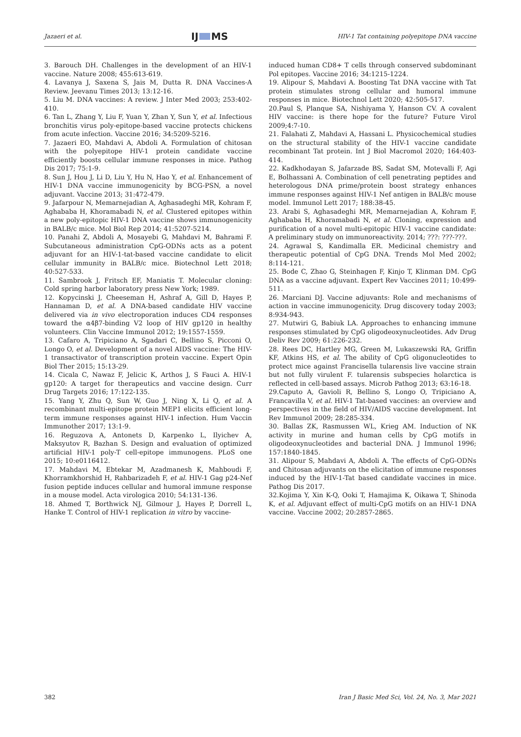Jazaeri et al. IJ MS HIV-1 Tat containing polyepitope DNA vaccine
3. Barouch DH. Challenges in the development of an HIV-1 vaccine. Nature 2008; 455:613-619.
4. Lavanya J, Saxena S, Jais M, Dutta R. DNA Vaccines-A Review. Jeevanu Times 2013; 13:12-16.
5. Liu M. DNA vaccines: A review. J Inter Med 2003; 253:402-410.
6. Tan L, Zhang Y, Liu F, Yuan Y, Zhan Y, Sun Y, et al. Infectious bronchitis virus poly-epitope-based vaccine protects chickens from acute infection. Vaccine 2016; 34:5209-5216.
7. Jazaeri EO, Mahdavi A, Abdoli A. Formulation of chitosan with the polyepitope HIV-1 protein candidate vaccine efficiently boosts cellular immune responses in mice. Pathog Dis 2017; 75:1-9.
8. Sun J, Hou J, Li D, Liu Y, Hu N, Hao Y, et al. Enhancement of HIV-1 DNA vaccine immunogenicity by BCG-PSN, a novel adjuvant. Vaccine 2013; 31:472-479.
9. Jafarpour N, Memarnejadian A, Aghasadeghi MR, Kohram F, Aghababa H, Khoramabadi N, et al. Clustered epitopes within a new poly-epitopic HIV-1 DNA vaccine shows immunogenicity in BALB/c mice. Mol Biol Rep 2014; 41:5207-5214.
10. Panahi Z, Abdoli A, Mosayebi G, Mahdavi M, Bahrami F. Subcutaneous administration CpG-ODNs acts as a potent adjuvant for an HIV-1-tat-based vaccine candidate to elicit cellular immunity in BALB/c mice. Biotechnol Lett 2018; 40:527-533.
11. Sambrook J, Fritsch EF, Maniatis T. Molecular cloning: Cold spring harbor laboratory press New York; 1989.
12. Kopycinski J, Cheeseman H, Ashraf A, Gill D, Hayes P, Hannaman D, et al. A DNA-based candidate HIV vaccine delivered via in vivo electroporation induces CD4 responses toward the α4β7-binding V2 loop of HIV gp120 in healthy volunteers. Clin Vaccine Immunol 2012; 19:1557-1559.
13. Cafaro A, Tripiciano A, Sgadari C, Bellino S, Picconi O, Longo O, et al. Development of a novel AIDS vaccine: The HIV-1 transactivator of transcription protein vaccine. Expert Opin Biol Ther 2015; 15:13-29.
14. Cicala C, Nawaz F, Jelicic K, Arthos J, S Fauci A. HIV-1 gp120: A target for therapeutics and vaccine design. Curr Drug Targets 2016; 17:122-135.
15. Yang Y, Zhu Q, Sun W, Guo J, Ning X, Li Q, et al. A recombinant multi-epitope protein MEP1 elicits efficient long-term immune responses against HIV-1 infection. Hum Vaccin Immunother 2017; 13:1-9.
16. Reguzova A, Antonets D, Karpenko L, Ilyichev A, Maksyutov R, Bazhan S. Design and evaluation of optimized artificial HIV-1 poly-T cell-epitope immunogens. PLoS one 2015; 10:e0116412.
17. Mahdavi M, Ebtekar M, Azadmanesh K, Mahboudi F, Khorramkhorshid H, Rahbarizadeh F, et al. HIV-1 Gag p24-Nef fusion peptide induces cellular and humoral immune response in a mouse model. Acta virologica 2010; 54:131-136.
18. Ahmed T, Borthwick NJ, Gilmour J, Hayes P, Dorrell L, Hanke T. Control of HIV-1 replication in vitro by vaccine-
induced human CD8+ T cells through conserved subdominant Pol epitopes. Vaccine 2016; 34:1215-1224.
19. Alipour S, Mahdavi A. Boosting Tat DNA vaccine with Tat protein stimulates strong cellular and humoral immune responses in mice. Biotechnol Lett 2020; 42:505-517.
20.Paul S, Planque SA, Nishiyama Y, Hanson CV. A covalent HIV vaccine: is there hope for the future? Future Virol 2009;4:7-10.
21. Falahati Z, Mahdavi A, Hassani L. Physicochemical studies on the structural stability of the HIV-1 vaccine candidate recombinant Tat protein. Int J Biol Macromol 2020; 164:403-414.
22. Kadkhodayan S, Jafarzade BS, Sadat SM, Motevalli F, Agi E, Bolhassani A. Combination of cell penetrating peptides and heterologous DNA prime/protein boost strategy enhances immune responses against HIV-1 Nef antigen in BALB/c mouse model. Immunol Lett 2017; 188:38-45.
23. Arabi S, Aghasadeghi MR, Memarnejadian A, Kohram F, Aghababa H, Khoramabadi N, et al. Cloning, expression and purification of a novel multi-epitopic HIV-1 vaccine candidate: A preliminary study on immunoreactivity. 2014; ???: ???-???.
24. Agrawal S, Kandimalla ER. Medicinal chemistry and therapeutic potential of CpG DNA. Trends Mol Med 2002; 8:114-121.
25. Bode C, Zhao G, Steinhagen F, Kinjo T, Klinman DM. CpG DNA as a vaccine adjuvant. Expert Rev Vaccines 2011; 10:499-511.
26. Marciani DJ. Vaccine adjuvants: Role and mechanisms of action in vaccine immunogenicity. Drug discovery today 2003; 8:934-943.
27. Mutwiri G, Babiuk LA. Approaches to enhancing immune responses stimulated by CpG oligodeoxynucleotides. Adv Drug Deliv Rev 2009; 61:226-232.
28. Rees DC, Hartley MG, Green M, Lukaszewski RA, Griffin KF, Atkins HS, et al. The ability of CpG oligonucleotides to protect mice against Francisella tularensis live vaccine strain but not fully virulent F. tularensis subspecies holarctica is reflected in cell-based assays. Microb Pathog 2013; 63:16-18.
29.Caputo A, Gavioli R, Bellino S, Longo O, Tripiciano A, Francavilla V, et al. HIV-1 Tat-based vaccines: an overview and perspectives in the field of HIV/AIDS vaccine development. Int Rev Immunol 2009; 28:285-334.
30. Ballas ZK, Rasmussen WL, Krieg AM. Induction of NK activity in murine and human cells by CpG motifs in oligodeoxynucleotides and bacterial DNA. J Immunol 1996; 157:1840-1845.
31. Alipour S, Mahdavi A, Abdoli A. The effects of CpG-ODNs and Chitosan adjuvants on the elicitation of immune responses induced by the HIV-1-Tat based candidate vaccines in mice. Pathog Dis 2017.
32.Kojima Y, Xin K-Q, Ooki T, Hamajima K, Oikawa T, Shinoda K, et al. Adjuvant effect of multi-CpG motifs on an HIV-1 DNA vaccine. Vaccine 2002; 20:2857-2865.
382 Iran J Basic Med Sci, Vol. 24, No. 3, Mar 2021